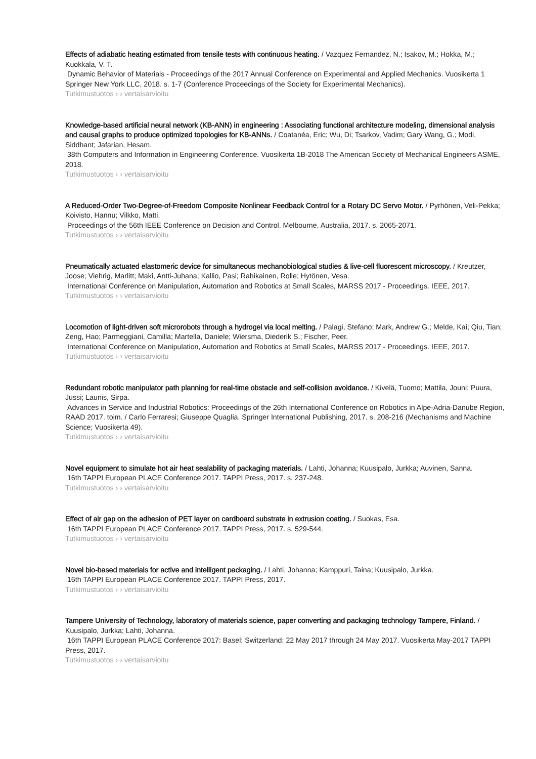Effects of adiabatic heating estimated from tensile tests with continuous heating. / Vazquez Fernandez, N.; Isakov, M.; Hokka, M.; Kuokkala, V. T.
Dynamic Behavior of Materials - Proceedings of the 2017 Annual Conference on Experimental and Applied Mechanics. Vuosikerta 1 Springer New York LLC, 2018. s. 1-7 (Conference Proceedings of the Society for Experimental Mechanics).
Tutkimustuotos › › vertaisarvioitu
Knowledge-based artificial neural network (KB-ANN) in engineering : Associating functional architecture modeling, dimensional analysis and causal graphs to produce optimized topologies for KB-ANNs. / Coatanéa, Eric; Wu, Di; Tsarkov, Vadim; Gary Wang, G.; Modi, Siddhant; Jafarian, Hesam.
38th Computers and Information in Engineering Conference. Vuosikerta 1B-2018 The American Society of Mechanical Engineers ASME, 2018.
Tutkimustuotos › › vertaisarvioitu
A Reduced-Order Two-Degree-of-Freedom Composite Nonlinear Feedback Control for a Rotary DC Servo Motor. / Pyrhönen, Veli-Pekka; Koivisto, Hannu; Vilkko, Matti.
Proceedings of the 56th IEEE Conference on Decision and Control. Melbourne, Australia, 2017. s. 2065-2071.
Tutkimustuotos › › vertaisarvioitu
Pneumatically actuated elastomeric device for simultaneous mechanobiological studies & live-cell fluorescent microscopy. / Kreutzer, Joose; Viehrig, Marlitt; Maki, Antti-Juhana; Kallio, Pasi; Rahikainen, Rolle; Hytönen, Vesa.
International Conference on Manipulation, Automation and Robotics at Small Scales, MARSS 2017 - Proceedings. IEEE, 2017.
Tutkimustuotos › › vertaisarvioitu
Locomotion of light-driven soft microrobots through a hydrogel via local melting. / Palagi, Stefano; Mark, Andrew G.; Melde, Kai; Qiu, Tian; Zeng, Hao; Parmeggiani, Camilla; Martella, Daniele; Wiersma, Diederik S.; Fischer, Peer.
International Conference on Manipulation, Automation and Robotics at Small Scales, MARSS 2017 - Proceedings. IEEE, 2017.
Tutkimustuotos › › vertaisarvioitu
Redundant robotic manipulator path planning for real-time obstacle and self-collision avoidance. / Kivelä, Tuomo; Mattila, Jouni; Puura, Jussi; Launis, Sirpa.
Advances in Service and Industrial Robotics: Proceedings of the 26th International Conference on Robotics in Alpe-Adria-Danube Region, RAAD 2017. toim. / Carlo Ferraresi; Giuseppe Quaglia. Springer International Publishing, 2017. s. 208-216 (Mechanisms and Machine Science; Vuosikerta 49).
Tutkimustuotos › › vertaisarvioitu
Novel equipment to simulate hot air heat sealability of packaging materials. / Lahti, Johanna; Kuusipalo, Jurkka; Auvinen, Sanna.
16th TAPPI European PLACE Conference 2017. TAPPI Press, 2017. s. 237-248.
Tutkimustuotos › › vertaisarvioitu
Effect of air gap on the adhesion of PET layer on cardboard substrate in extrusion coating. / Suokas, Esa.
16th TAPPI European PLACE Conference 2017. TAPPI Press, 2017. s. 529-544.
Tutkimustuotos › › vertaisarvioitu
Novel bio-based materials for active and intelligent packaging. / Lahti, Johanna; Kamppuri, Taina; Kuusipalo, Jurkka.
16th TAPPI European PLACE Conference 2017. TAPPI Press, 2017.
Tutkimustuotos › › vertaisarvioitu
Tampere University of Technology, laboratory of materials science, paper converting and packaging technology Tampere, Finland. / Kuusipalo, Jurkka; Lahti, Johanna.
16th TAPPI European PLACE Conference 2017: Basel; Switzerland; 22 May 2017 through 24 May 2017. Vuosikerta May-2017 TAPPI Press, 2017.
Tutkimustuotos › › vertaisarvioitu